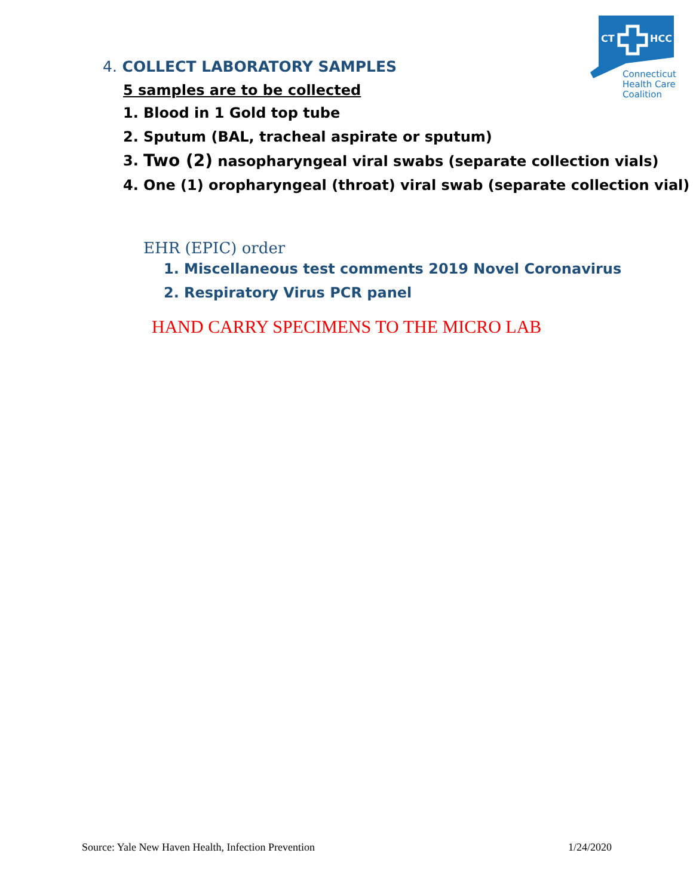CT
HCC
Connecticut
Health Care
Coalition
4. COLLECT LABORATORY SAMPLES
5 samples are to be collected
1. Blood in 1 Gold top tube
2. Sputum (BAL, tracheal aspirate or sputum)
3. Two (2) nasopharyngeal viral swabs (separate collection vials)
4. One (1) oropharyngeal (throat) viral swab (separate collection vial)
EHR (EPIC) order
1. Miscellaneous test comments 2019 Novel Coronavirus
2. Respiratory Virus PCR panel
HAND CARRY SPECIMENS TO THE MICRO LAB
Source: Yale New Haven Health, Infection Prevention 1/24/2020